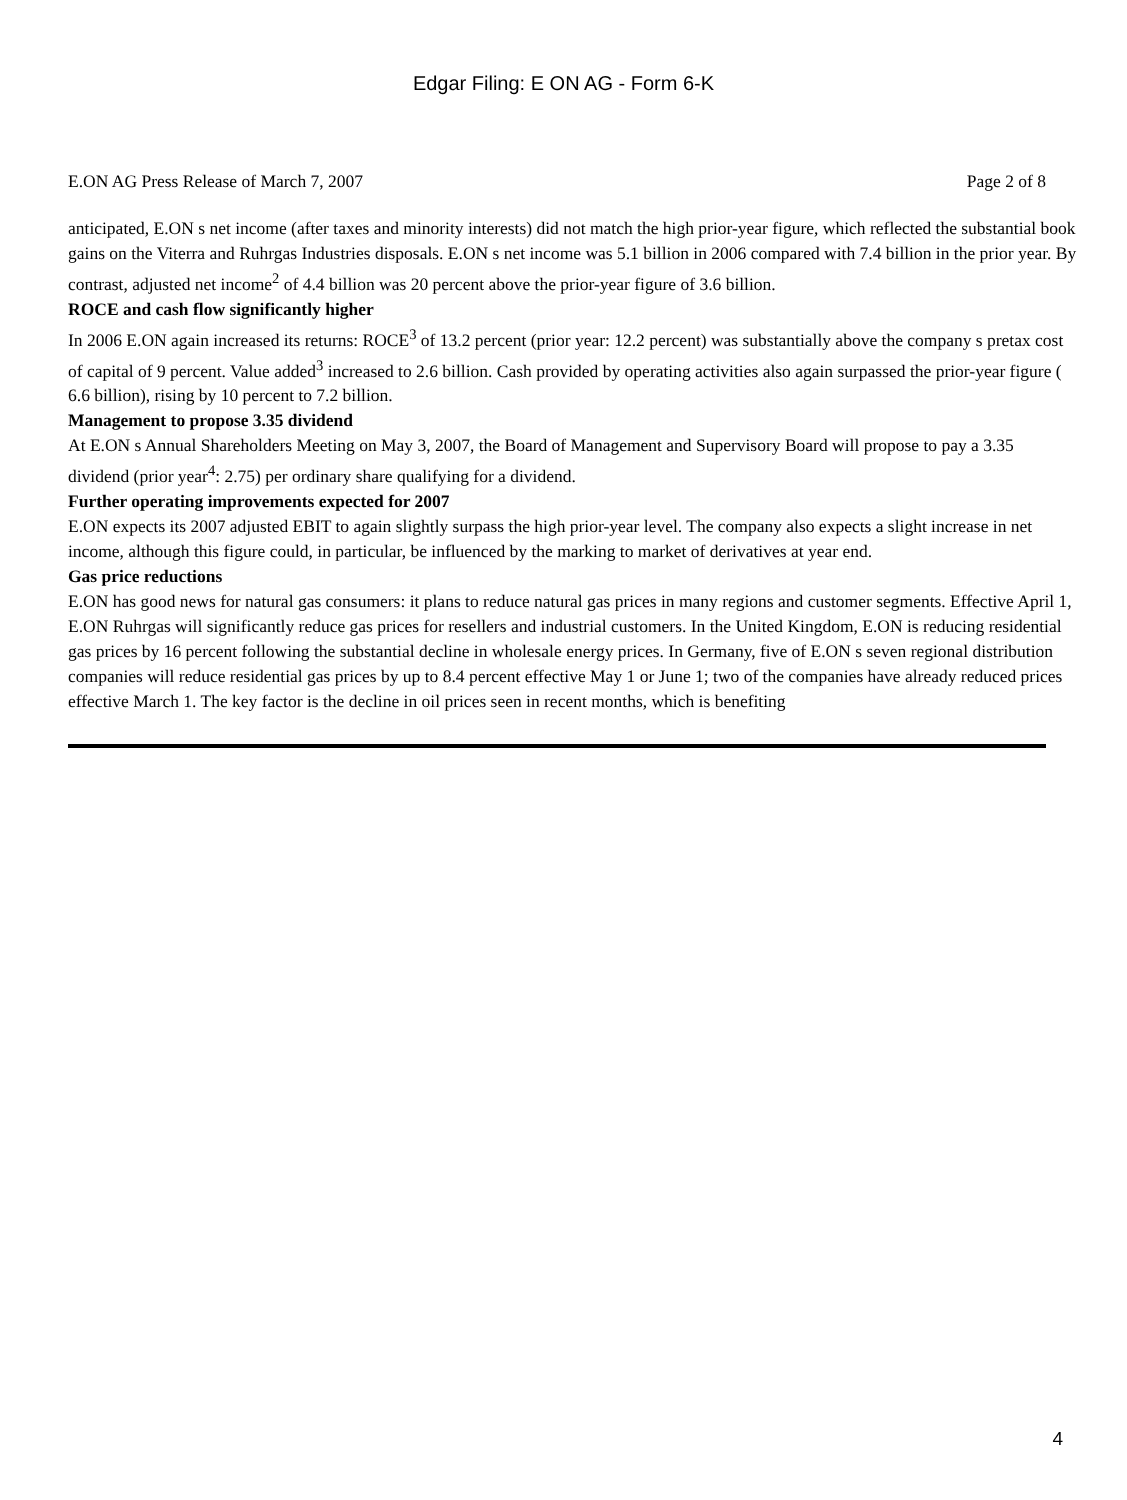Edgar Filing: E ON AG - Form 6-K
E.ON AG Press Release of March 7, 2007 Page 2 of 8
anticipated, E.ON s net income (after taxes and minority interests) did not match the high prior-year figure, which reflected the substantial book gains on the Viterra and Ruhrgas Industries disposals. E.ON s net income was 5.1 billion in 2006 compared with 7.4 billion in the prior year. By contrast, adjusted net income<sup>2</sup> of 4.4 billion was 20 percent above the prior-year figure of 3.6 billion.
ROCE and cash flow significantly higher
In 2006 E.ON again increased its returns: ROCE<sup>3</sup> of 13.2 percent (prior year: 12.2 percent) was substantially above the company s pretax cost of capital of 9 percent. Value added<sup>3</sup> increased to 2.6 billion. Cash provided by operating activities also again surpassed the prior-year figure ( 6.6 billion), rising by 10 percent to 7.2 billion.
Management to propose 3.35 dividend
At E.ON s Annual Shareholders Meeting on May 3, 2007, the Board of Management and Supervisory Board will propose to pay a 3.35 dividend (prior year<sup>4</sup>: 2.75) per ordinary share qualifying for a dividend.
Further operating improvements expected for 2007
E.ON expects its 2007 adjusted EBIT to again slightly surpass the high prior-year level. The company also expects a slight increase in net income, although this figure could, in particular, be influenced by the marking to market of derivatives at year end.
Gas price reductions
E.ON has good news for natural gas consumers: it plans to reduce natural gas prices in many regions and customer segments. Effective April 1, E.ON Ruhrgas will significantly reduce gas prices for resellers and industrial customers. In the United Kingdom, E.ON is reducing residential gas prices by 16 percent following the substantial decline in wholesale energy prices. In Germany, five of E.ON s seven regional distribution companies will reduce residential gas prices by up to 8.4 percent effective May 1 or June 1; two of the companies have already reduced prices effective March 1. The key factor is the decline in oil prices seen in recent months, which is benefiting
4